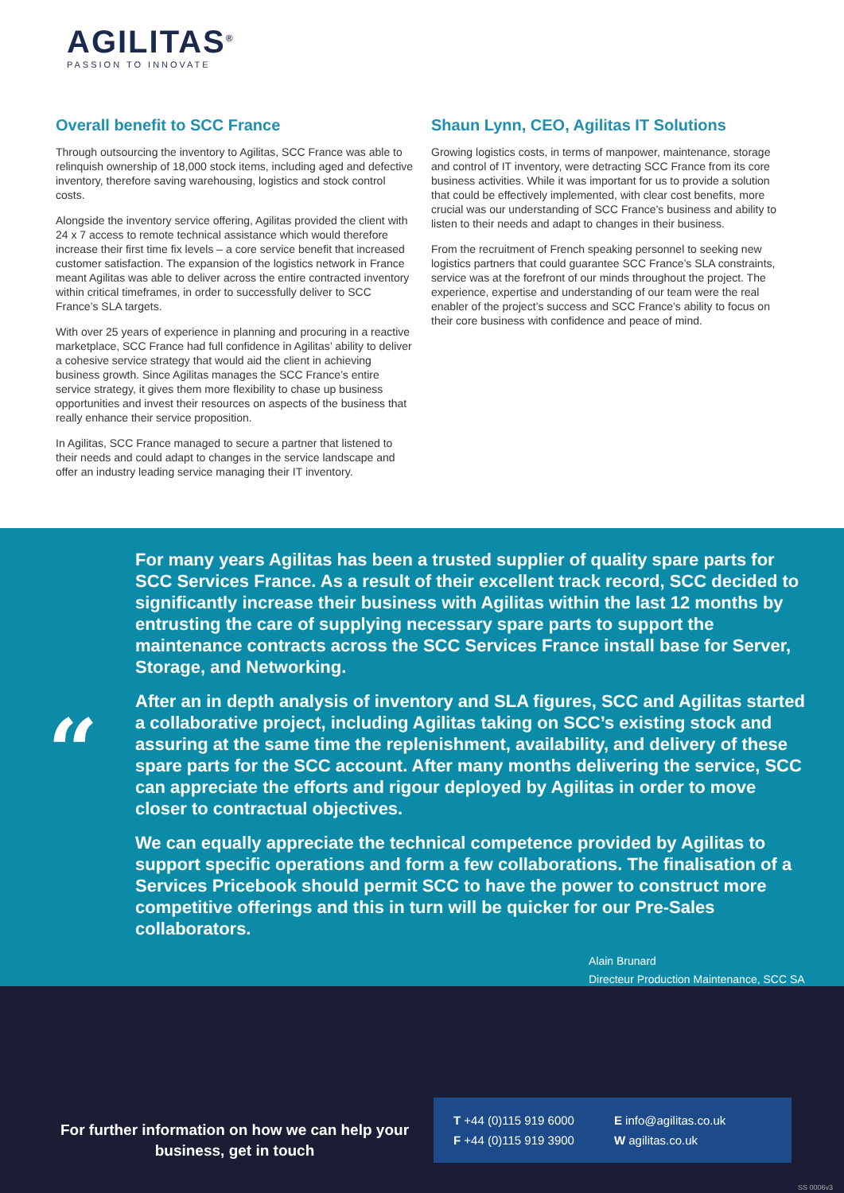AGILITAS<sup>®</sup>
PASSION TO INNOVATE
Overall benefit to SCC France
Through outsourcing the inventory to Agilitas, SCC France was able to relinquish ownership of 18,000 stock items, including aged and defective inventory, therefore saving warehousing, logistics and stock control costs.
Alongside the inventory service offering, Agilitas provided the client with 24 x 7 access to remote technical assistance which would therefore increase their first time fix levels – a core service benefit that increased customer satisfaction. The expansion of the logistics network in France meant Agilitas was able to deliver across the entire contracted inventory within critical timeframes, in order to successfully deliver to SCC France’s SLA targets.
With over 25 years of experience in planning and procuring in a reactive marketplace, SCC France had full confidence in Agilitas’ ability to deliver a cohesive service strategy that would aid the client in achieving business growth. Since Agilitas manages the SCC France’s entire service strategy, it gives them more flexibility to chase up business opportunities and invest their resources on aspects of the business that really enhance their service proposition.
In Agilitas, SCC France managed to secure a partner that listened to their needs and could adapt to changes in the service landscape and offer an industry leading service managing their IT inventory.
Shaun Lynn, CEO, Agilitas IT Solutions
Growing logistics costs, in terms of manpower, maintenance, storage and control of IT inventory, were detracting SCC France from its core business activities. While it was important for us to provide a solution that could be effectively implemented, with clear cost benefits, more crucial was our understanding of SCC France’s business and ability to listen to their needs and adapt to changes in their business.
From the recruitment of French speaking personnel to seeking new logistics partners that could guarantee SCC France’s SLA constraints, service was at the forefront of our minds throughout the project. The experience, expertise and understanding of our team were the real enabler of the project’s success and SCC France’s ability to focus on their core business with confidence and peace of mind.
“
For many years Agilitas has been a trusted supplier of quality spare parts for SCC Services France. As a result of their excellent track record, SCC decided to significantly increase their business with Agilitas within the last 12 months by entrusting the care of supplying necessary spare parts to support the maintenance contracts across the SCC Services France install base for Server, Storage, and Networking.
After an in depth analysis of inventory and SLA figures, SCC and Agilitas started a collaborative project, including Agilitas taking on SCC’s existing stock and assuring at the same time the replenishment, availability, and delivery of these spare parts for the SCC account. After many months delivering the service, SCC can appreciate the efforts and rigour deployed by Agilitas in order to move closer to contractual objectives.
We can equally appreciate the technical competence provided by Agilitas to support specific operations and form a few collaborations. The finalisation of a Services Pricebook should permit SCC to have the power to construct more competitive offerings and this in turn will be quicker for our Pre-Sales collaborators.
Alain Brunard
Directeur Production Maintenance, SCC SA
For further information on how we can help your business, get in touch
T +44 (0)115 919 6000
F +44 (0)115 919 3900
E info@agilitas.co.uk
W agilitas.co.uk
SS 0006v3